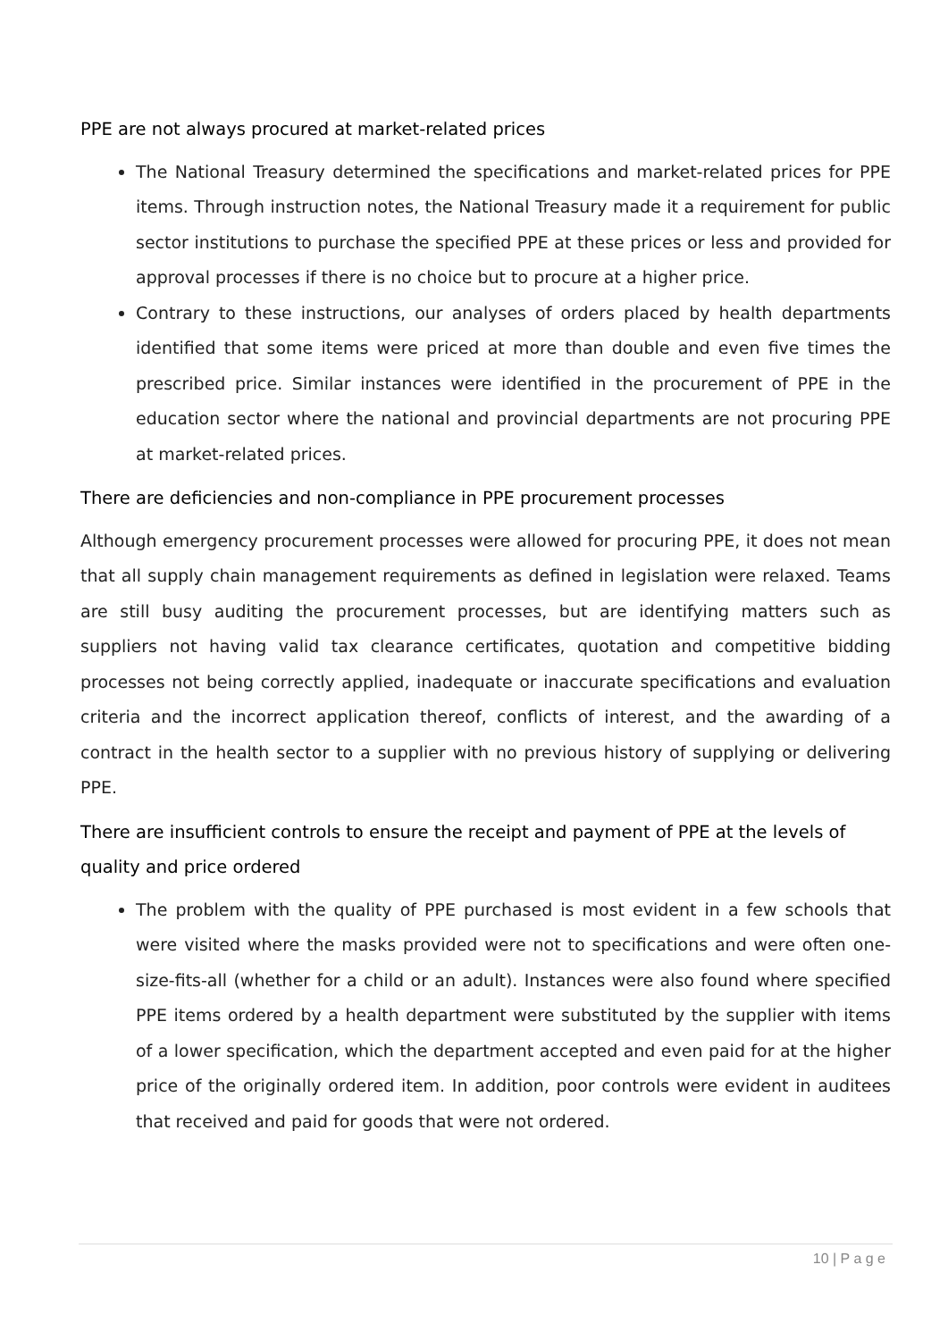PPE are not always procured at market-related prices
The National Treasury determined the specifications and market-related prices for PPE items. Through instruction notes, the National Treasury made it a requirement for public sector institutions to purchase the specified PPE at these prices or less and provided for approval processes if there is no choice but to procure at a higher price.
Contrary to these instructions, our analyses of orders placed by health departments identified that some items were priced at more than double and even five times the prescribed price. Similar instances were identified in the procurement of PPE in the education sector where the national and provincial departments are not procuring PPE at market-related prices.
There are deficiencies and non-compliance in PPE procurement processes
Although emergency procurement processes were allowed for procuring PPE, it does not mean that all supply chain management requirements as defined in legislation were relaxed. Teams are still busy auditing the procurement processes, but are identifying matters such as suppliers not having valid tax clearance certificates, quotation and competitive bidding processes not being correctly applied, inadequate or inaccurate specifications and evaluation criteria and the incorrect application thereof, conflicts of interest, and the awarding of a contract in the health sector to a supplier with no previous history of supplying or delivering PPE.
There are insufficient controls to ensure the receipt and payment of PPE at the levels of quality and price ordered
The problem with the quality of PPE purchased is most evident in a few schools that were visited where the masks provided were not to specifications and were often one-size-fits-all (whether for a child or an adult). Instances were also found where specified PPE items ordered by a health department were substituted by the supplier with items of a lower specification, which the department accepted and even paid for at the higher price of the originally ordered item. In addition, poor controls were evident in auditees that received and paid for goods that were not ordered.
10 | P a g e